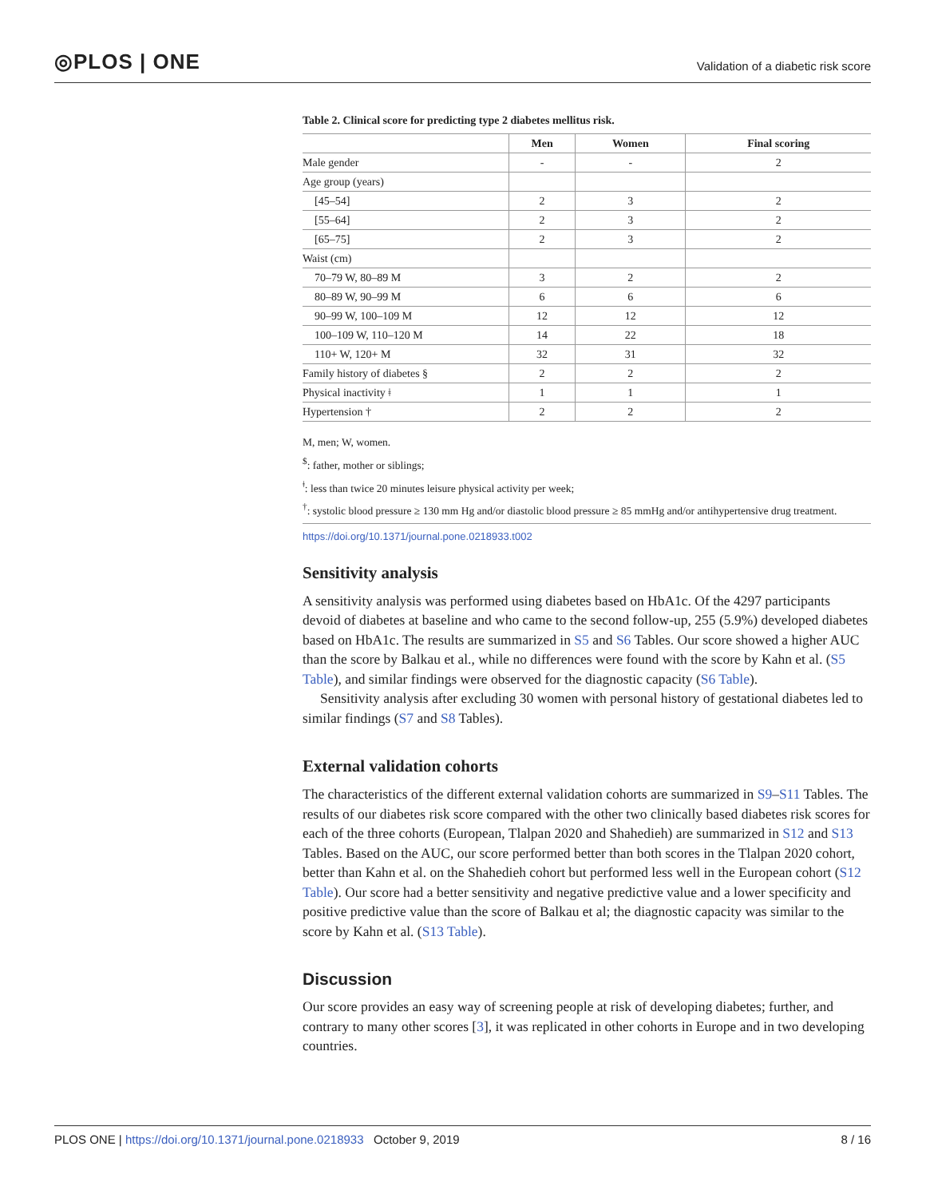◎PLOS | ONE Validation of a diabetic risk score
Table 2. Clinical score for predicting type 2 diabetes mellitus risk.
| | Men | Women | Final scoring |
| --- | --- | --- | --- |
| Male gender | - | - | 2 |
| Age group (years) | | | |
| [45–54] | 2 | 3 | 2 |
| [55–64] | 2 | 3 | 2 |
| [65–75] | 2 | 3 | 2 |
| Waist (cm) | | | |
| 70–79 W, 80–89 M | 3 | 2 | 2 |
| 80–89 W, 90–99 M | 6 | 6 | 6 |
| 90–99 W, 100–109 M | 12 | 12 | 12 |
| 100–109 W, 110–120 M | 14 | 22 | 18 |
| 110+ W, 120+ M | 32 | 31 | 32 |
| Family history of diabetes § | 2 | 2 | 2 |
| Physical inactivity ǂ | 1 | 1 | 1 |
| Hypertension † | 2 | 2 | 2 |
M, men; W, women.
<sup>$</sup>: father, mother or siblings;
<sup>ǂ</sup>: less than twice 20 minutes leisure physical activity per week;
<sup>†</sup>: systolic blood pressure ≥ 130 mm Hg and/or diastolic blood pressure ≥ 85 mmHg and/or antihypertensive drug treatment.
https://doi.org/10.1371/journal.pone.0218933.t002
Sensitivity analysis
A sensitivity analysis was performed using diabetes based on HbA1c. Of the 4297 participants devoid of diabetes at baseline and who came to the second follow-up, 255 (5.9%) developed diabetes based on HbA1c. The results are summarized in S5 and S6 Tables. Our score showed a higher AUC than the score by Balkau et al., while no differences were found with the score by Kahn et al. (S5 Table), and similar findings were observed for the diagnostic capacity (S6 Table).
Sensitivity analysis after excluding 30 women with personal history of gestational diabetes led to similar findings (S7 and S8 Tables).
External validation cohorts
The characteristics of the different external validation cohorts are summarized in S9–S11 Tables. The results of our diabetes risk score compared with the other two clinically based diabetes risk scores for each of the three cohorts (European, Tlalpan 2020 and Shahedieh) are summarized in S12 and S13 Tables. Based on the AUC, our score performed better than both scores in the Tlalpan 2020 cohort, better than Kahn et al. on the Shahedieh cohort but performed less well in the European cohort (S12 Table). Our score had a better sensitivity and negative predictive value and a lower specificity and positive predictive value than the score of Balkau et al; the diagnostic capacity was similar to the score by Kahn et al. (S13 Table).
Discussion
Our score provides an easy way of screening people at risk of developing diabetes; further, and contrary to many other scores [3], it was replicated in other cohorts in Europe and in two developing countries.
PLOS ONE | https://doi.org/10.1371/journal.pone.0218933 October 9, 2019 8 / 16